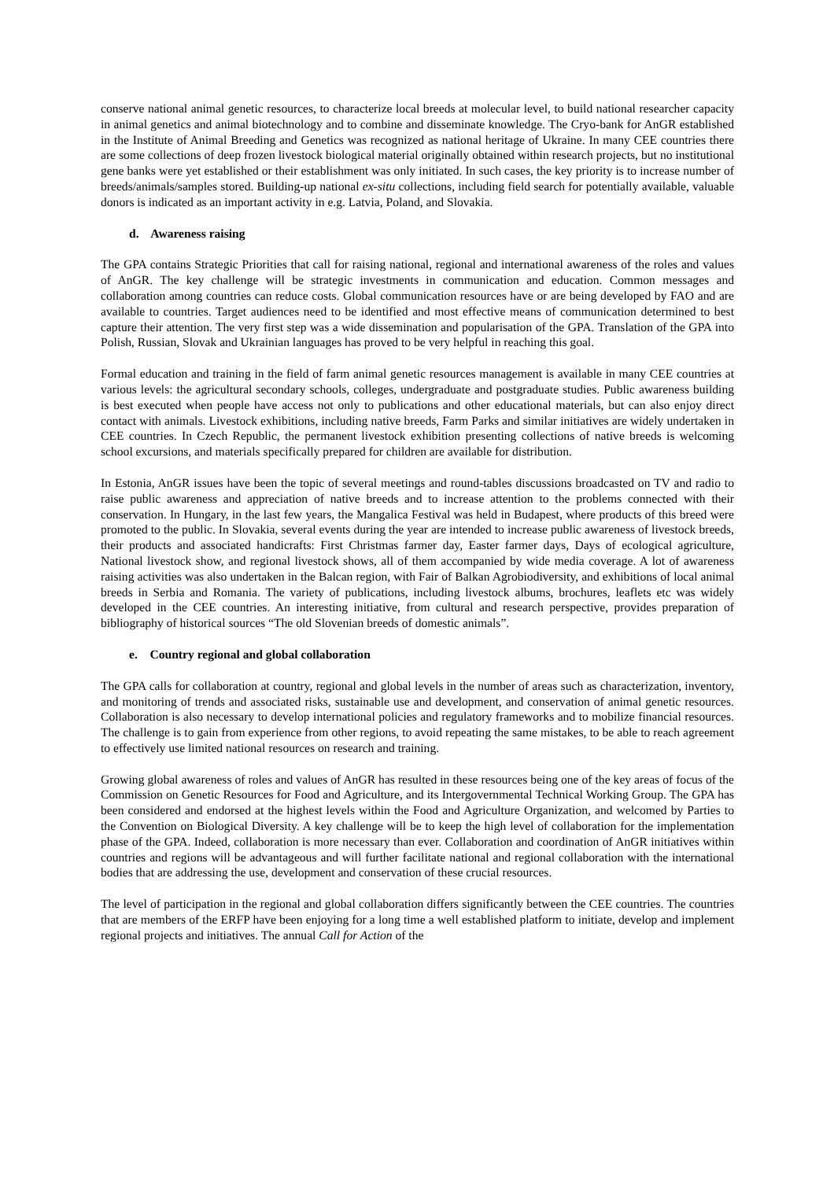conserve national animal genetic resources, to characterize local breeds at molecular level, to build national researcher capacity in animal genetics and animal biotechnology and to combine and disseminate knowledge. The Cryo-bank for AnGR established in the Institute of Animal Breeding and Genetics was recognized as national heritage of Ukraine. In many CEE countries there are some collections of deep frozen livestock biological material originally obtained within research projects, but no institutional gene banks were yet established or their establishment was only initiated. In such cases, the key priority is to increase number of breeds/animals/samples stored. Building-up national ex-situ collections, including field search for potentially available, valuable donors is indicated as an important activity in e.g. Latvia, Poland, and Slovakia.
d. Awareness raising
The GPA contains Strategic Priorities that call for raising national, regional and international awareness of the roles and values of AnGR. The key challenge will be strategic investments in communication and education. Common messages and collaboration among countries can reduce costs. Global communication resources have or are being developed by FAO and are available to countries. Target audiences need to be identified and most effective means of communication determined to best capture their attention. The very first step was a wide dissemination and popularisation of the GPA. Translation of the GPA into Polish, Russian, Slovak and Ukrainian languages has proved to be very helpful in reaching this goal.
Formal education and training in the field of farm animal genetic resources management is available in many CEE countries at various levels: the agricultural secondary schools, colleges, undergraduate and postgraduate studies. Public awareness building is best executed when people have access not only to publications and other educational materials, but can also enjoy direct contact with animals. Livestock exhibitions, including native breeds, Farm Parks and similar initiatives are widely undertaken in CEE countries. In Czech Republic, the permanent livestock exhibition presenting collections of native breeds is welcoming school excursions, and materials specifically prepared for children are available for distribution.
In Estonia, AnGR issues have been the topic of several meetings and round-tables discussions broadcasted on TV and radio to raise public awareness and appreciation of native breeds and to increase attention to the problems connected with their conservation. In Hungary, in the last few years, the Mangalica Festival was held in Budapest, where products of this breed were promoted to the public. In Slovakia, several events during the year are intended to increase public awareness of livestock breeds, their products and associated handicrafts: First Christmas farmer day, Easter farmer days, Days of ecological agriculture, National livestock show, and regional livestock shows, all of them accompanied by wide media coverage. A lot of awareness raising activities was also undertaken in the Balcan region, with Fair of Balkan Agrobiodiversity, and exhibitions of local animal breeds in Serbia and Romania. The variety of publications, including livestock albums, brochures, leaflets etc was widely developed in the CEE countries. An interesting initiative, from cultural and research perspective, provides preparation of bibliography of historical sources “The old Slovenian breeds of domestic animals”.
e. Country regional and global collaboration
The GPA calls for collaboration at country, regional and global levels in the number of areas such as characterization, inventory, and monitoring of trends and associated risks, sustainable use and development, and conservation of animal genetic resources. Collaboration is also necessary to develop international policies and regulatory frameworks and to mobilize financial resources. The challenge is to gain from experience from other regions, to avoid repeating the same mistakes, to be able to reach agreement to effectively use limited national resources on research and training.
Growing global awareness of roles and values of AnGR has resulted in these resources being one of the key areas of focus of the Commission on Genetic Resources for Food and Agriculture, and its Intergovernmental Technical Working Group. The GPA has been considered and endorsed at the highest levels within the Food and Agriculture Organization, and welcomed by Parties to the Convention on Biological Diversity. A key challenge will be to keep the high level of collaboration for the implementation phase of the GPA. Indeed, collaboration is more necessary than ever. Collaboration and coordination of AnGR initiatives within countries and regions will be advantageous and will further facilitate national and regional collaboration with the international bodies that are addressing the use, development and conservation of these crucial resources.
The level of participation in the regional and global collaboration differs significantly between the CEE countries. The countries that are members of the ERFP have been enjoying for a long time a well established platform to initiate, develop and implement regional projects and initiatives. The annual Call for Action of the